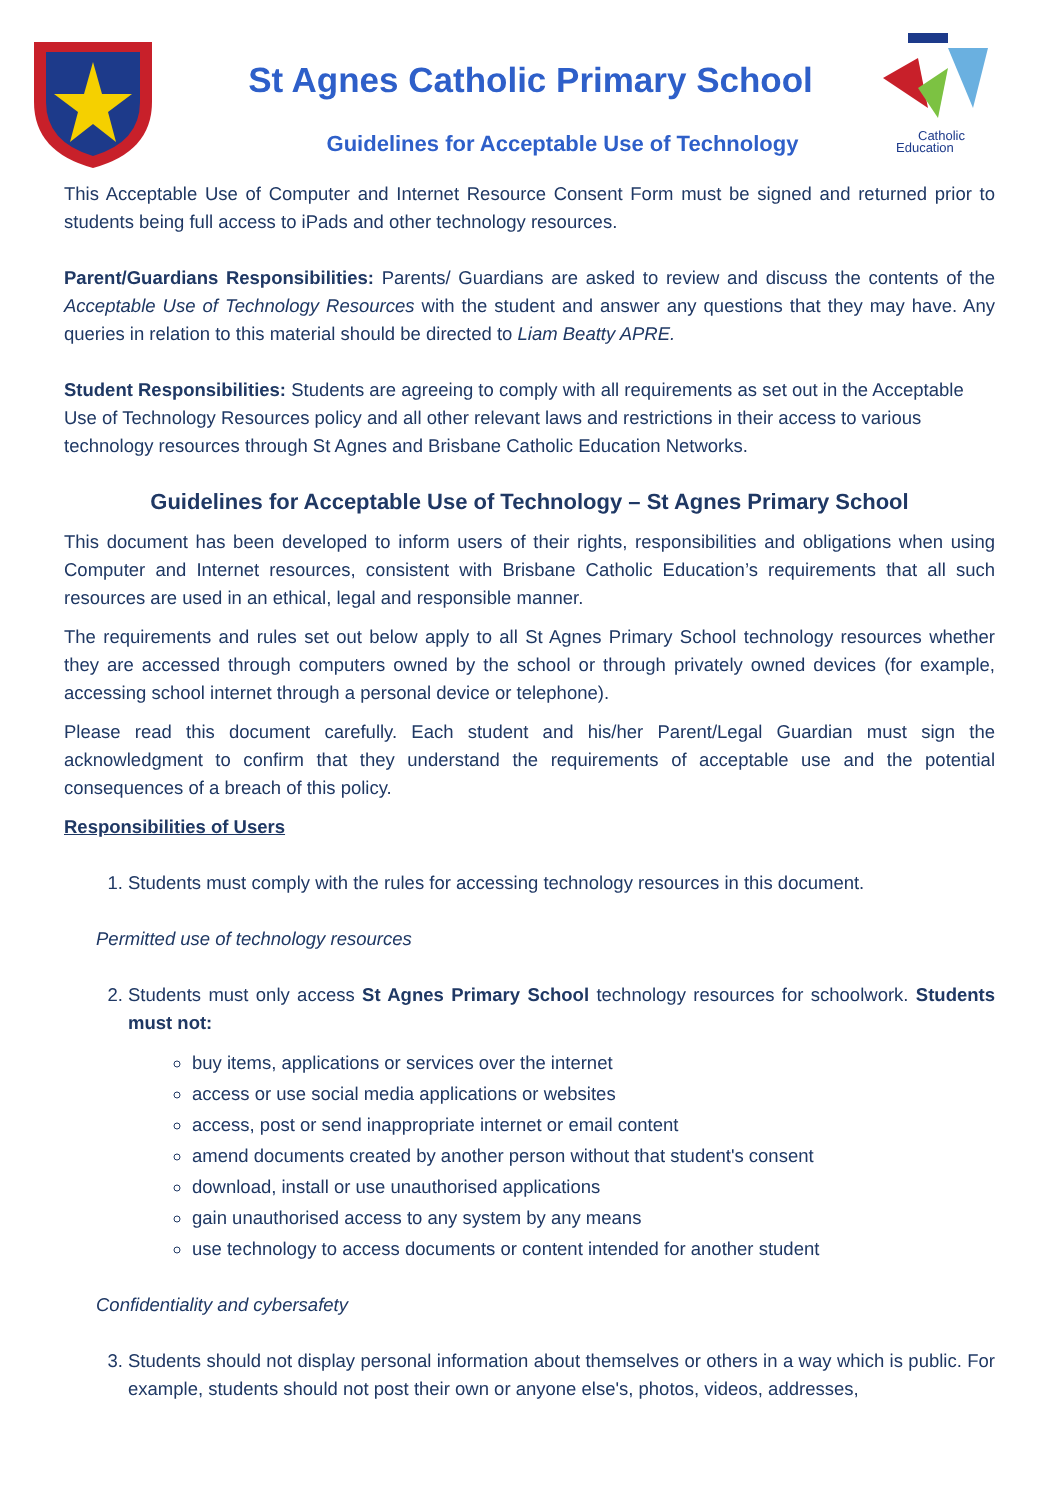St Agnes Catholic Primary School
Guidelines for Acceptable Use of Technology
Catholic
Education
This Acceptable Use of Computer and Internet Resource Consent Form must be signed and returned prior to students being full access to iPads and other technology resources.
Parent/Guardians Responsibilities: Parents/ Guardians are asked to review and discuss the contents of the Acceptable Use of Technology Resources with the student and answer any questions that they may have. Any queries in relation to this material should be directed to Liam Beatty APRE.
Student Responsibilities: Students are agreeing to comply with all requirements as set out in the Acceptable Use of Technology Resources policy and all other relevant laws and restrictions in their access to various technology resources through St Agnes and Brisbane Catholic Education Networks.
Guidelines for Acceptable Use of Technology – St Agnes Primary School
This document has been developed to inform users of their rights, responsibilities and obligations when using Computer and Internet resources, consistent with Brisbane Catholic Education’s requirements that all such resources are used in an ethical, legal and responsible manner.
The requirements and rules set out below apply to all St Agnes Primary School technology resources whether they are accessed through computers owned by the school or through privately owned devices (for example, accessing school internet through a personal device or telephone).
Please read this document carefully. Each student and his/her Parent/Legal Guardian must sign the acknowledgment to confirm that they understand the requirements of acceptable use and the potential consequences of a breach of this policy.
Responsibilities of Users
1. Students must comply with the rules for accessing technology resources in this document.
Permitted use of technology resources
2. Students must only access St Agnes Primary School technology resources for schoolwork. Students must not:
buy items, applications or services over the internet
access or use social media applications or websites
access, post or send inappropriate internet or email content
amend documents created by another person without that student's consent
download, install or use unauthorised applications
gain unauthorised access to any system by any means
use technology to access documents or content intended for another student
Confidentiality and cybersafety
3. Students should not display personal information about themselves or others in a way which is public. For example, students should not post their own or anyone else's, photos, videos, addresses,